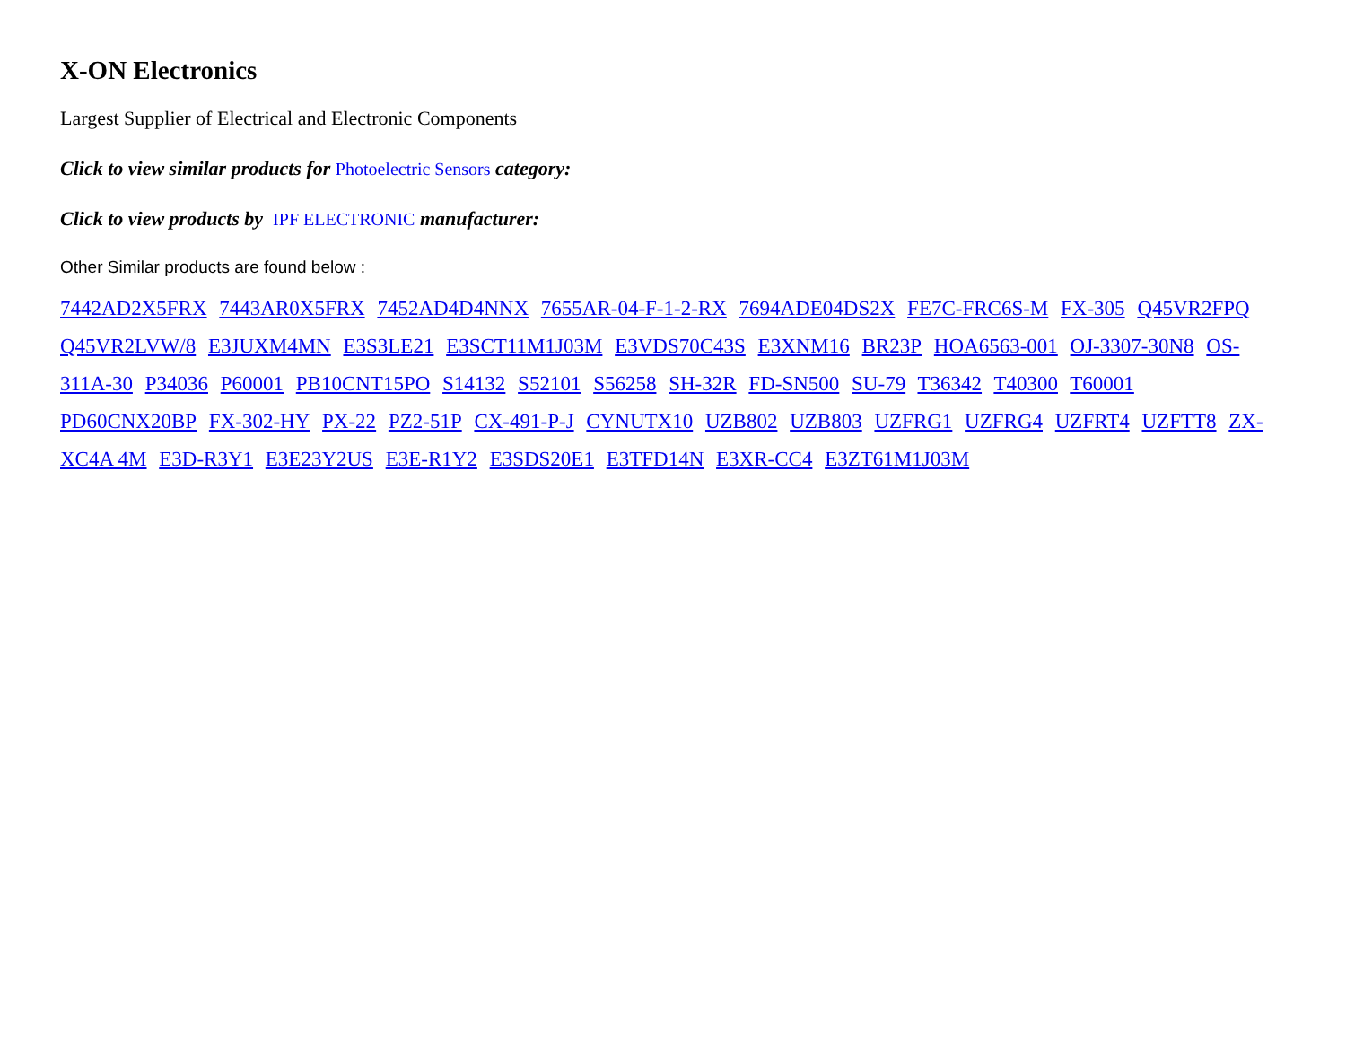X-ON Electronics
Largest Supplier of Electrical and Electronic Components
Click to view similar products for Photoelectric Sensors category:
Click to view products by IPF ELECTRONIC manufacturer:
Other Similar products are found below :
7442AD2X5FRX 7443AR0X5FRX 7452AD4D4NNX 7655AR-04-F-1-2-RX 7694ADE04DS2X FE7C-FRC6S-M FX-305 Q45VR2FPQ Q45VR2LVW/8 E3JUXM4MN E3S3LE21 E3SCT11M1J03M E3VDS70C43S E3XNM16 BR23P HOA6563-001 OJ-3307-30N8 OS-311A-30 P34036 P60001 PB10CNT15PO S14132 S52101 S56258 SH-32R FD-SN500 SU-79 T36342 T40300 T60001 PD60CNX20BP FX-302-HY PX-22 PZ2-51P CX-491-P-J CYNUTX10 UZB802 UZB803 UZFRG1 UZFRG4 UZFRT4 UZFTT8 ZX-XC4A 4M E3D-R3Y1 E3E23Y2US E3E-R1Y2 E3SDS20E1 E3TFD14N E3XR-CC4 E3ZT61M1J03M